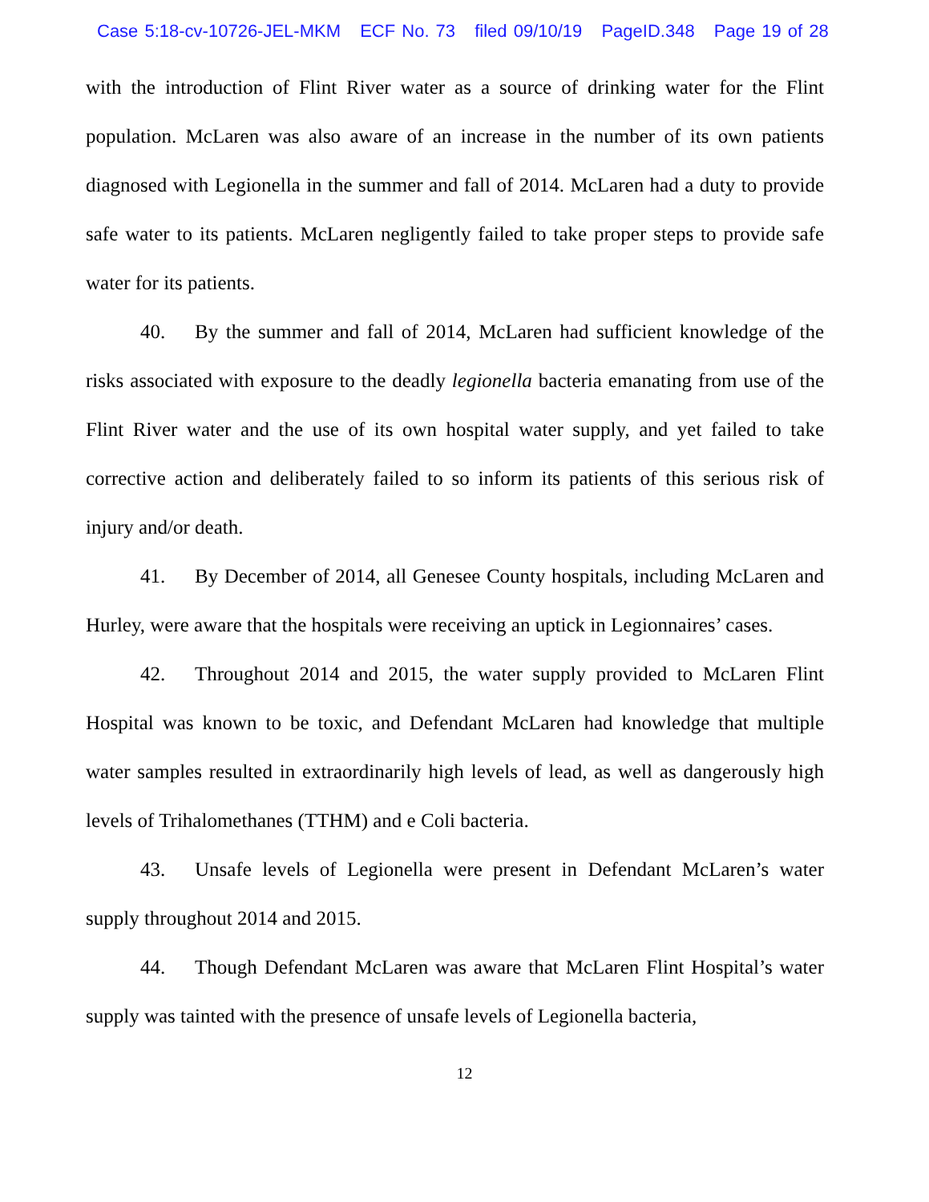Case 5:18-cv-10726-JEL-MKM ECF No. 73 filed 09/10/19 PageID.348 Page 19 of 28
with the introduction of Flint River water as a source of drinking water for the Flint population. McLaren was also aware of an increase in the number of its own patients diagnosed with Legionella in the summer and fall of 2014. McLaren had a duty to provide safe water to its patients. McLaren negligently failed to take proper steps to provide safe water for its patients.
40. By the summer and fall of 2014, McLaren had sufficient knowledge of the risks associated with exposure to the deadly legionella bacteria emanating from use of the Flint River water and the use of its own hospital water supply, and yet failed to take corrective action and deliberately failed to so inform its patients of this serious risk of injury and/or death.
41. By December of 2014, all Genesee County hospitals, including McLaren and Hurley, were aware that the hospitals were receiving an uptick in Legionnaires’ cases.
42. Throughout 2014 and 2015, the water supply provided to McLaren Flint Hospital was known to be toxic, and Defendant McLaren had knowledge that multiple water samples resulted in extraordinarily high levels of lead, as well as dangerously high levels of Trihalomethanes (TTHM) and e Coli bacteria.
43. Unsafe levels of Legionella were present in Defendant McLaren’s water supply throughout 2014 and 2015.
44. Though Defendant McLaren was aware that McLaren Flint Hospital’s water supply was tainted with the presence of unsafe levels of Legionella bacteria,
12